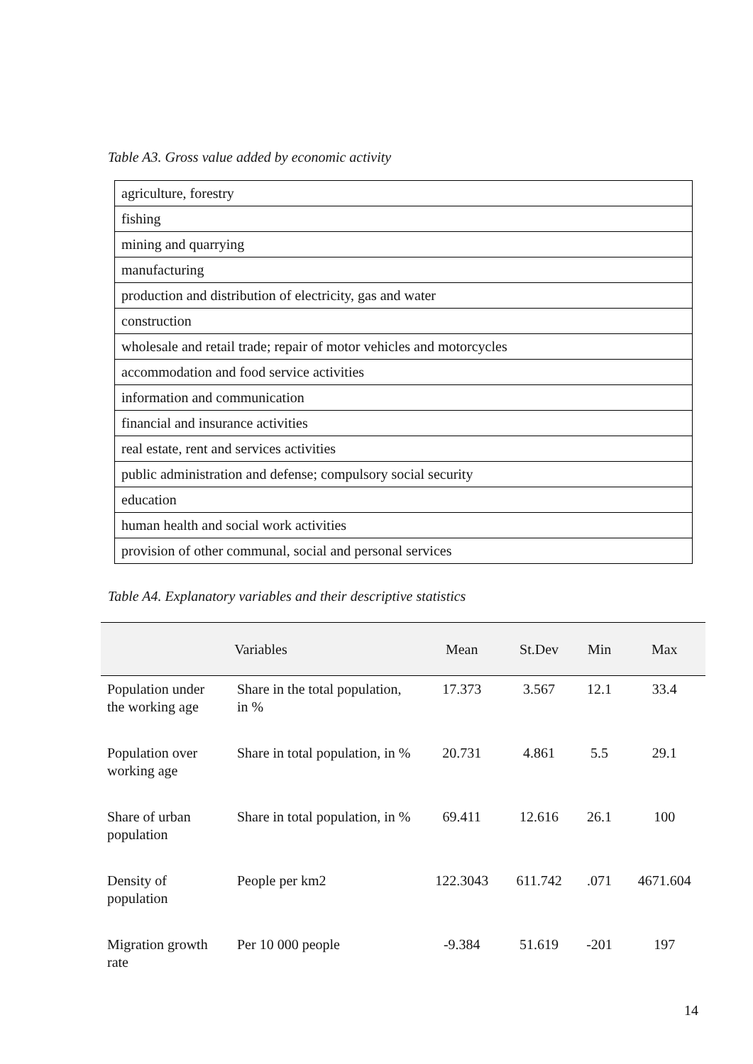Table A3. Gross value added by economic activity
| agriculture, forestry |
| fishing |
| mining and quarrying |
| manufacturing |
| production and distribution of electricity, gas and water |
| construction |
| wholesale and retail trade; repair of motor vehicles and motorcycles |
| accommodation and food service activities |
| information and communication |
| financial and insurance activities |
| real estate, rent and services activities |
| public administration and defense; compulsory social security |
| education |
| human health and social work activities |
| provision of other communal, social and personal services |
Table A4. Explanatory variables and their descriptive statistics
| Variables | | Mean | St.Dev | Min | Max |
| --- | --- | --- | --- | --- | --- |
| Population under the working age | Share in the total population, in % | 17.373 | 3.567 | 12.1 | 33.4 |
| Population over working age | Share in total population, in % | 20.731 | 4.861 | 5.5 | 29.1 |
| Share of urban population | Share in total population, in % | 69.411 | 12.616 | 26.1 | 100 |
| Density of population | People per km2 | 122.3043 | 611.742 | .071 | 4671.604 |
| Migration growth rate | Per 10 000 people | -9.384 | 51.619 | -201 | 197 |
14